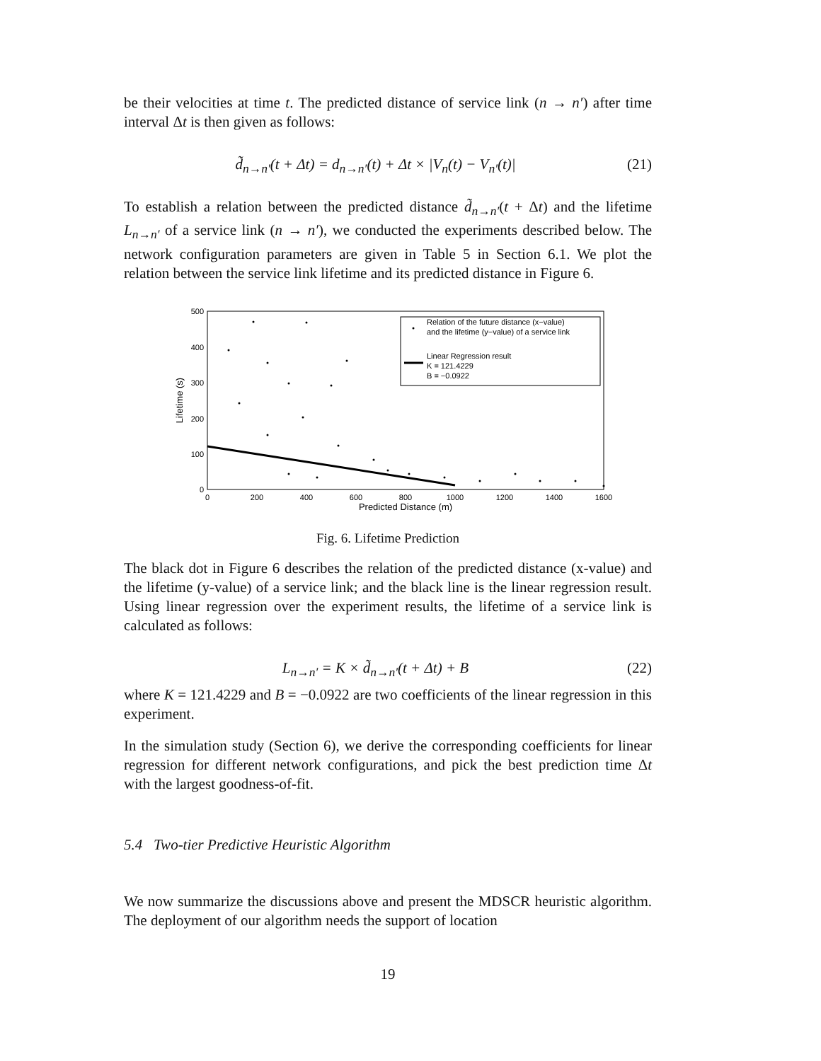be their velocities at time t. The predicted distance of service link (n → n′) after time interval Δt is then given as follows:
d̃<sub>n→n′</sub>(t + Δt) = d<sub>n→n′</sub>(t) + Δt × |V<sub>n</sub>(t) − V<sub>n′</sub>(t)| (21)
To establish a relation between the predicted distance d̃<sub>n→n′</sub>(t + Δt) and the lifetime L<sub>n→n′</sub> of a service link (n → n′), we conducted the experiments described below. The network configuration parameters are given in Table 5 in Section 6.1. We plot the relation between the service link lifetime and its predicted distance in Figure 6.
500
400
300
200
100
0
0
200
400
600
800
1000
1200
1400
1600
Predicted Distance (m)
Lifetime (s)
Relation of the future distance (x−value)
and the lifetime (y−value) of a service link
Linear Regression result
K = 121.4229
B = −0.0922
Fig. 6. Lifetime Prediction
The black dot in Figure 6 describes the relation of the predicted distance (x-value) and the lifetime (y-value) of a service link; and the black line is the linear regression result. Using linear regression over the experiment results, the lifetime of a service link is calculated as follows:
L<sub>n→n′</sub> = K × d̃<sub>n→n′</sub>(t + Δt) + B (22)
where K = 121.4229 and B = −0.0922 are two coefficients of the linear regression in this experiment.
In the simulation study (Section 6), we derive the corresponding coefficients for linear regression for different network configurations, and pick the best prediction time Δt with the largest goodness-of-fit.
5.4 Two-tier Predictive Heuristic Algorithm
We now summarize the discussions above and present the MDSCR heuristic algorithm. The deployment of our algorithm needs the support of location
19